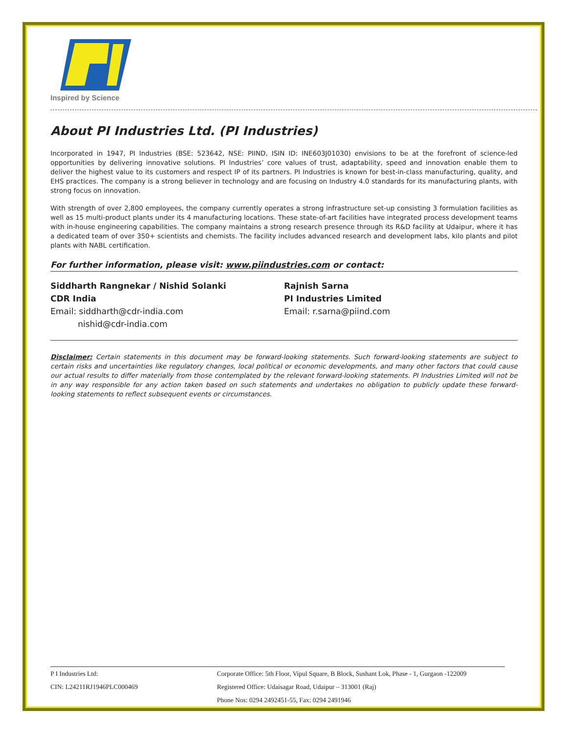Inspired by Science
About PI Industries Ltd. (PI Industries)
Incorporated in 1947, PI Industries (BSE: 523642, NSE: PIIND, ISIN ID: INE603J01030) envisions to be at the forefront of science-led opportunities by delivering innovative solutions. PI Industries’ core values of trust, adaptability, speed and innovation enable them to deliver the highest value to its customers and respect IP of its partners. PI Industries is known for best-in-class manufacturing, quality, and EHS practices. The company is a strong believer in technology and are focusing on Industry 4.0 standards for its manufacturing plants, with strong focus on innovation.
With strength of over 2,800 employees, the company currently operates a strong infrastructure set-up consisting 3 formulation facilities as well as 15 multi-product plants under its 4 manufacturing locations. These state-of-art facilities have integrated process development teams with in-house engineering capabilities. The company maintains a strong research presence through its R&D facility at Udaipur, where it has a dedicated team of over 350+ scientists and chemists. The facility includes advanced research and development labs, kilo plants and pilot plants with NABL certification.
For further information, please visit: www.piindustries.com or contact:
Siddharth Rangnekar / Nishid Solanki
CDR India
Email: siddharth@cdr-india.com
nishid@cdr-india.com
Rajnish Sarna
PI Industries Limited
Email: r.sarna@piind.com
Disclaimer: Certain statements in this document may be forward-looking statements. Such forward-looking statements are subject to certain risks and uncertainties like regulatory changes, local political or economic developments, and many other factors that could cause our actual results to differ materially from those contemplated by the relevant forward-looking statements. PI Industries Limited will not be in any way responsible for any action taken based on such statements and undertakes no obligation to publicly update these forward-looking statements to reflect subsequent events or circumstances.
P I Industries Ltd:
CIN: L24211RJ1946PLC000469
Corporate Office: 5th Floor, Vipul Square, B Block, Sushant Lok, Phase - 1, Gurgaon -122009
Registered Office: Udaisagar Road, Udaipur – 313001 (Raj)
Phone Nos: 0294 2492451-55, Fax: 0294 2491946